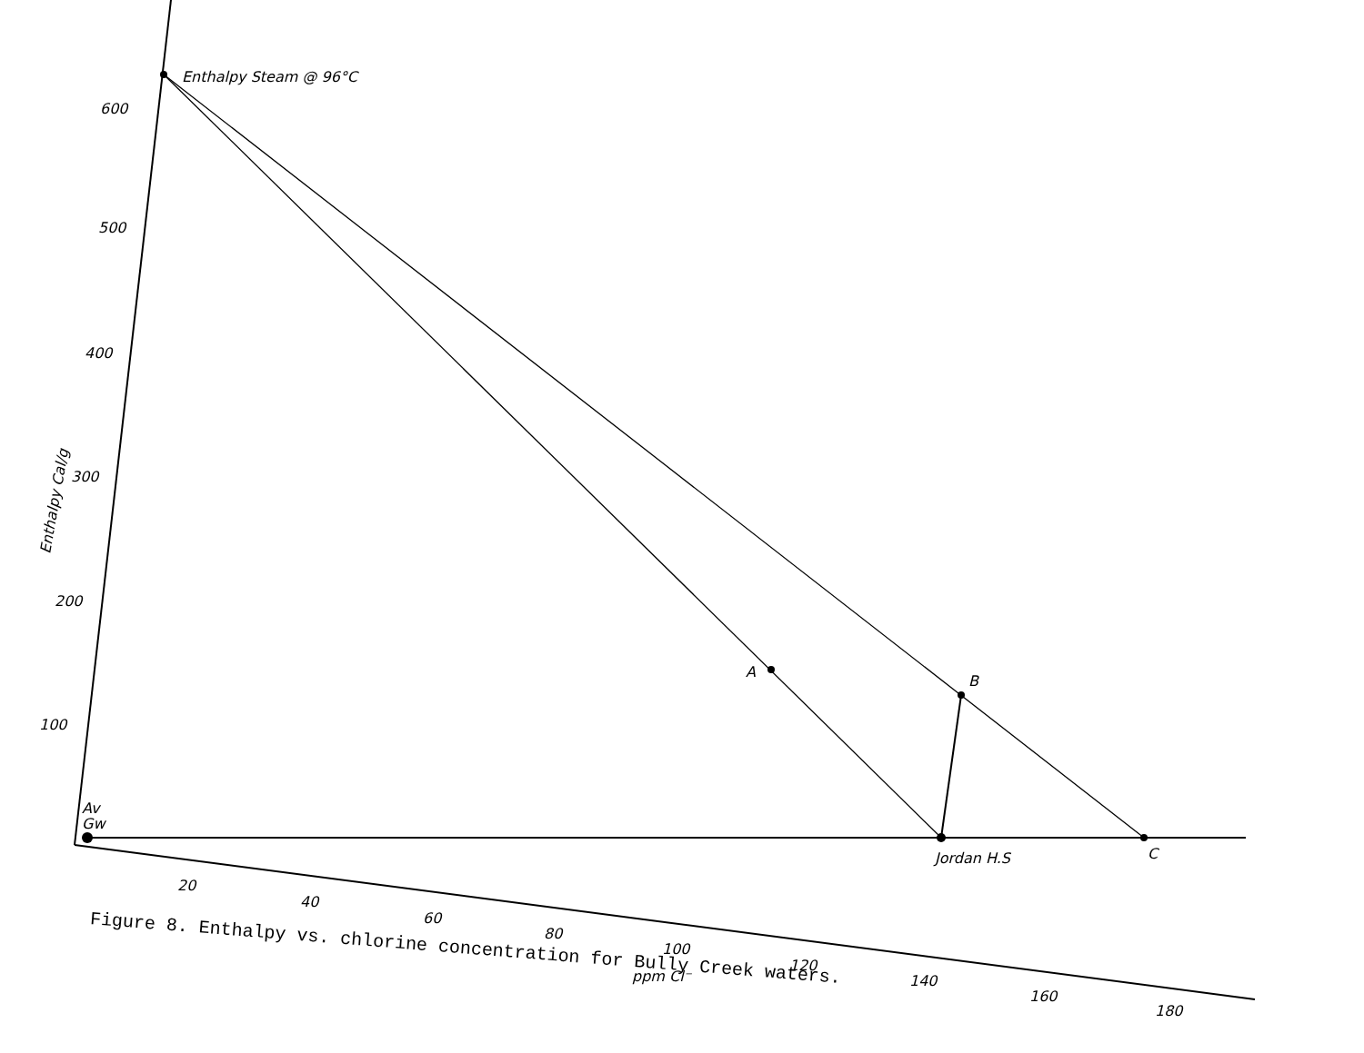600
500
400
300
200
100
20
40
60
80
100
120
140
160
180
Enthalpy Steam @ 96°C
A
B
C
Jordan H.S
Av
Gw
ppm Cl⁻
Enthalpy Cal/g
Figure 8. Enthalpy vs. chlorine concentration for Bully Creek waters.